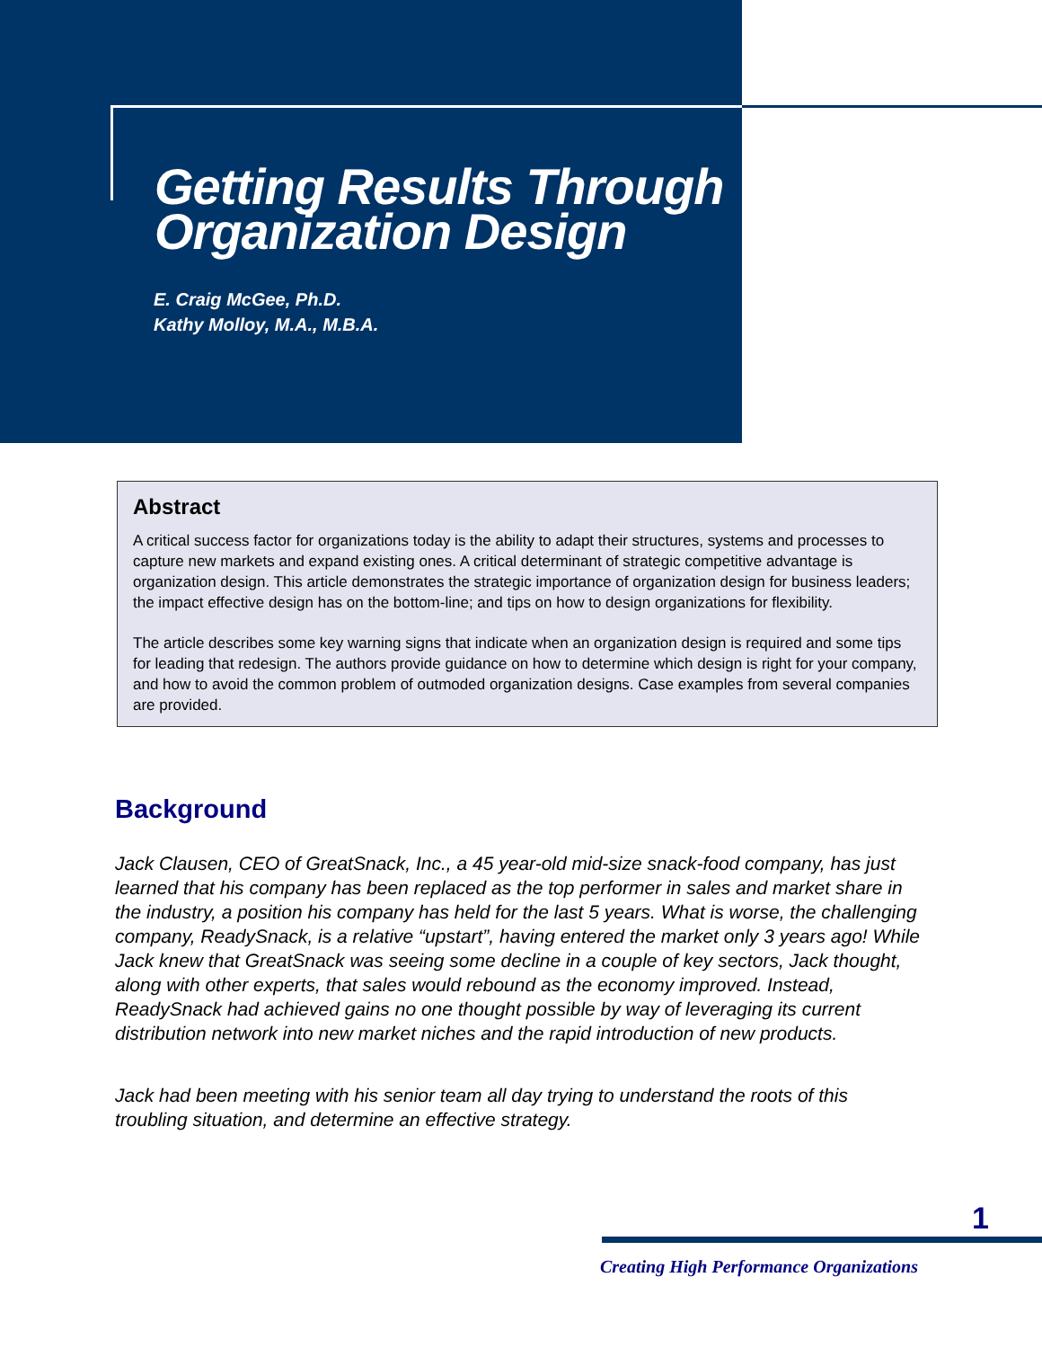Getting Results Through
Organization Design
E. Craig McGee, Ph.D.
Kathy Molloy, M.A., M.B.A.
Abstract
A critical success factor for organizations today is the ability to adapt their structures, systems and processes to capture new markets and expand existing ones. A critical determinant of strategic competitive advantage is organization design. This article demonstrates the strategic importance of organization design for business leaders; the impact effective design has on the bottom-line; and tips on how to design organizations for flexibility.
The article describes some key warning signs that indicate when an organization design is required and some tips for leading that redesign. The authors provide guidance on how to determine which design is right for your company, and how to avoid the common problem of outmoded organization designs. Case examples from several companies are provided.
Background
Jack Clausen, CEO of GreatSnack, Inc., a 45 year-old mid-size snack-food company, has just learned that his company has been replaced as the top performer in sales and market share in the industry, a position his company has held for the last 5 years. What is worse, the challenging company, ReadySnack, is a relative “upstart”, having entered the market only 3 years ago! While Jack knew that GreatSnack was seeing some decline in a couple of key sectors, Jack thought, along with other experts, that sales would rebound as the economy improved. Instead, ReadySnack had achieved gains no one thought possible by way of leveraging its current distribution network into new market niches and the rapid introduction of new products.
Jack had been meeting with his senior team all day trying to understand the roots of this troubling situation, and determine an effective strategy.
1
Creating High Performance Organizations